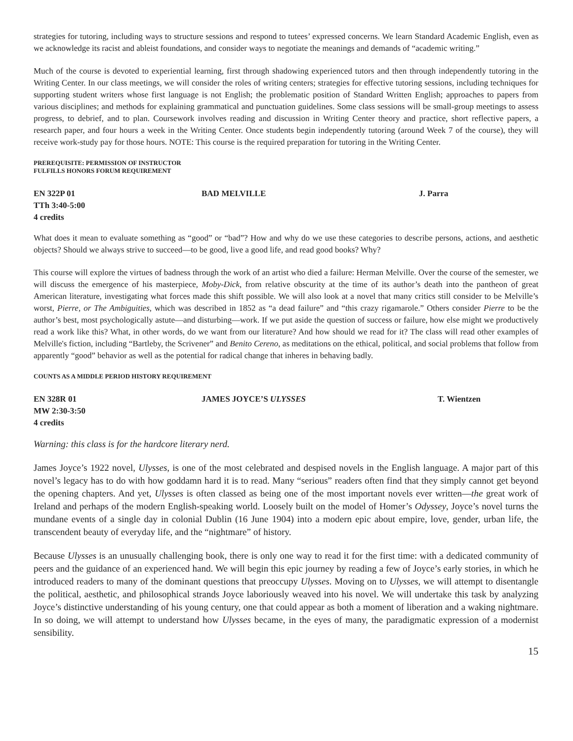strategies for tutoring, including ways to structure sessions and respond to tutees’ expressed concerns. We learn Standard Academic English, even as we acknowledge its racist and ableist foundations, and consider ways to negotiate the meanings and demands of “academic writing.”
Much of the course is devoted to experiential learning, first through shadowing experienced tutors and then through independently tutoring in the Writing Center. In our class meetings, we will consider the roles of writing centers; strategies for effective tutoring sessions, including techniques for supporting student writers whose first language is not English; the problematic position of Standard Written English; approaches to papers from various disciplines; and methods for explaining grammatical and punctuation guidelines. Some class sessions will be small-group meetings to assess progress, to debrief, and to plan. Coursework involves reading and discussion in Writing Center theory and practice, short reflective papers, a research paper, and four hours a week in the Writing Center. Once students begin independently tutoring (around Week 7 of the course), they will receive work-study pay for those hours. NOTE: This course is the required preparation for tutoring in the Writing Center.
PREREQUISITE: PERMISSION OF INSTRUCTOR
FULFILLS HONORS FORUM REQUIREMENT
EN 322P 01
TTh 3:40-5:00
4 credits
BAD MELVILLE J. Parra
What does it mean to evaluate something as “good” or “bad”? How and why do we use these categories to describe persons, actions, and aesthetic objects? Should we always strive to succeed—to be good, live a good life, and read good books? Why?
This course will explore the virtues of badness through the work of an artist who died a failure: Herman Melville. Over the course of the semester, we will discuss the emergence of his masterpiece, Moby-Dick, from relative obscurity at the time of its author’s death into the pantheon of great American literature, investigating what forces made this shift possible. We will also look at a novel that many critics still consider to be Melville’s worst, Pierre, or The Ambiguities, which was described in 1852 as “a dead failure” and “this crazy rigamarole.” Others consider Pierre to be the author’s best, most psychologically astute—and disturbing—work. If we put aside the question of success or failure, how else might we productively read a work like this? What, in other words, do we want from our literature? And how should we read for it? The class will read other examples of Melville's fiction, including “Bartleby, the Scrivener” and Benito Cereno, as meditations on the ethical, political, and social problems that follow from apparently “good” behavior as well as the potential for radical change that inheres in behaving badly.
COUNTS AS A MIDDLE PERIOD HISTORY REQUIREMENT
EN 328R 01
MW 2:30-3:50
4 credits
JAMES JOYCE’S ULYSSES T. Wientzen
Warning: this class is for the hardcore literary nerd.
James Joyce’s 1922 novel, Ulysses, is one of the most celebrated and despised novels in the English language. A major part of this novel’s legacy has to do with how goddamn hard it is to read. Many “serious” readers often find that they simply cannot get beyond the opening chapters. And yet, Ulysses is often classed as being one of the most important novels ever written—the great work of Ireland and perhaps of the modern English-speaking world. Loosely built on the model of Homer’s Odyssey, Joyce’s novel turns the mundane events of a single day in colonial Dublin (16 June 1904) into a modern epic about empire, love, gender, urban life, the transcendent beauty of everyday life, and the “nightmare” of history.
Because Ulysses is an unusually challenging book, there is only one way to read it for the first time: with a dedicated community of peers and the guidance of an experienced hand. We will begin this epic journey by reading a few of Joyce’s early stories, in which he introduced readers to many of the dominant questions that preoccupy Ulysses. Moving on to Ulysses, we will attempt to disentangle the political, aesthetic, and philosophical strands Joyce laboriously weaved into his novel. We will undertake this task by analyzing Joyce’s distinctive understanding of his young century, one that could appear as both a moment of liberation and a waking nightmare. In so doing, we will attempt to understand how Ulysses became, in the eyes of many, the paradigmatic expression of a modernist sensibility.
15